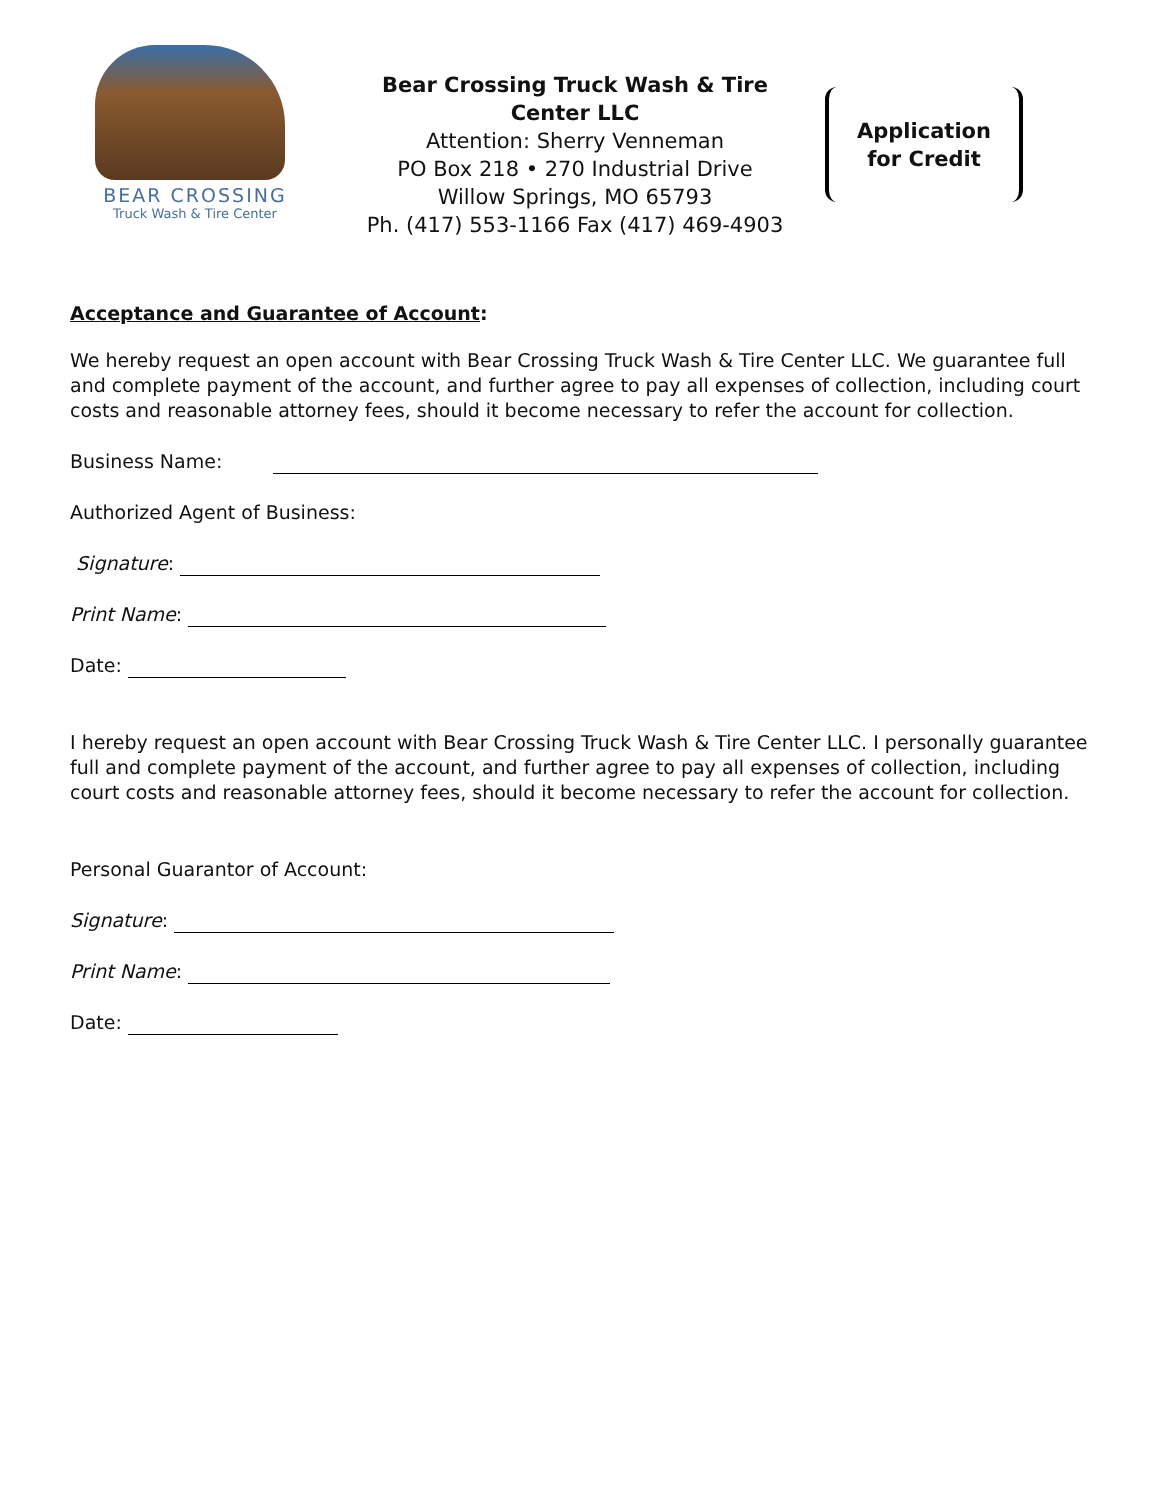BEAR CROSSING
Truck Wash & Tire Center
Bear Crossing Truck Wash & Tire Center LLC
Attention: Sherry Venneman
PO Box 218 • 270 Industrial Drive
Willow Springs, MO 65793
Ph. (417) 553-1166 Fax (417) 469-4903
Application
for Credit
Acceptance and Guarantee of Account:
We hereby request an open account with Bear Crossing Truck Wash & Tire Center LLC. We guarantee full and complete payment of the account, and further agree to pay all expenses of collection, including court costs and reasonable attorney fees, should it become necessary to refer the account for collection.
Business Name:
Authorized Agent of Business:
Signature:
Print Name:
Date:
I hereby request an open account with Bear Crossing Truck Wash & Tire Center LLC. I personally guarantee full and complete payment of the account, and further agree to pay all expenses of collection, including court costs and reasonable attorney fees, should it become necessary to refer the account for collection.
Personal Guarantor of Account:
Signature:
Print Name:
Date: